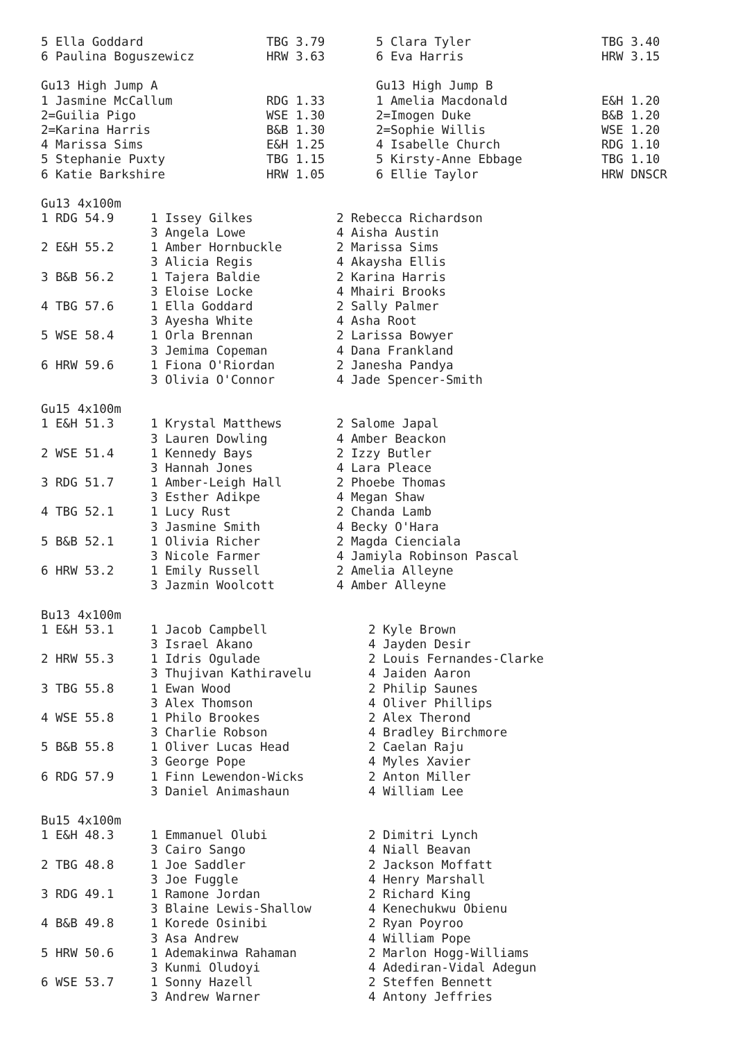| 5 Ella Goddard | TBG 3.79 | 5 Clara Tyler | TBG 3.40 |
| 6 Paulina Boguszewicz | HRW 3.63 | 6 Eva Harris | HRW 3.15 |
| Gu13 High Jump A | | Gu13 High Jump B | |
| 1 Jasmine McCallum | RDG 1.33 | 1 Amelia Macdonald | E&H 1.20 |
| 2=Guilia Pigo | WSE 1.30 | 2=Imogen Duke | B&B 1.20 |
| 2=Karina Harris | B&B 1.30 | 2=Sophie Willis | WSE 1.20 |
| 4 Marissa Sims | E&H 1.25 | 4 Isabelle Church | RDG 1.10 |
| 5 Stephanie Puxty | TBG 1.15 | 5 Kirsty-Anne Ebbage | TBG 1.10 |
| 6 Katie Barkshire | HRW 1.05 | 6 Ellie Taylor | HRW DNSCR |
| Gu13 4x100m | | |
| 1 RDG 54.9 | 1 Issey Gilkes | 2 Rebecca Richardson |
| | 3 Angela Lowe | 4 Aisha Austin |
| 2 E&H 55.2 | 1 Amber Hornbuckle | 2 Marissa Sims |
| | 3 Alicia Regis | 4 Akaysha Ellis |
| 3 B&B 56.2 | 1 Tajera Baldie | 2 Karina Harris |
| | 3 Eloise Locke | 4 Mhairi Brooks |
| 4 TBG 57.6 | 1 Ella Goddard | 2 Sally Palmer |
| | 3 Ayesha White | 4 Asha Root |
| 5 WSE 58.4 | 1 Orla Brennan | 2 Larissa Bowyer |
| | 3 Jemima Copeman | 4 Dana Frankland |
| 6 HRW 59.6 | 1 Fiona O'Riordan | 2 Janesha Pandya |
| | 3 Olivia O'Connor | 4 Jade Spencer-Smith |
| Gu15 4x100m | | |
| 1 E&H 51.3 | 1 Krystal Matthews | 2 Salome Japal |
| | 3 Lauren Dowling | 4 Amber Beackon |
| 2 WSE 51.4 | 1 Kennedy Bays | 2 Izzy Butler |
| | 3 Hannah Jones | 4 Lara Pleace |
| 3 RDG 51.7 | 1 Amber-Leigh Hall | 2 Phoebe Thomas |
| | 3 Esther Adikpe | 4 Megan Shaw |
| 4 TBG 52.1 | 1 Lucy Rust | 2 Chanda Lamb |
| | 3 Jasmine Smith | 4 Becky O'Hara |
| 5 B&B 52.1 | 1 Olivia Richer | 2 Magda Cienciala |
| | 3 Nicole Farmer | 4 Jamiyla Robinson Pascal |
| 6 HRW 53.2 | 1 Emily Russell | 2 Amelia Alleyne |
| | 3 Jazmin Woolcott | 4 Amber Alleyne |
| Bu13 4x100m | | |
| 1 E&H 53.1 | 1 Jacob Campbell | 2 Kyle Brown |
| | 3 Israel Akano | 4 Jayden Desir |
| 2 HRW 55.3 | 1 Idris Ogulade | 2 Louis Fernandes-Clarke |
| | 3 Thujivan Kathiravelu | 4 Jaiden Aaron |
| 3 TBG 55.8 | 1 Ewan Wood | 2 Philip Saunes |
| | 3 Alex Thomson | 4 Oliver Phillips |
| 4 WSE 55.8 | 1 Philo Brookes | 2 Alex Therond |
| | 3 Charlie Robson | 4 Bradley Birchmore |
| 5 B&B 55.8 | 1 Oliver Lucas Head | 2 Caelan Raju |
| | 3 George Pope | 4 Myles Xavier |
| 6 RDG 57.9 | 1 Finn Lewendon-Wicks | 2 Anton Miller |
| | 3 Daniel Animashaun | 4 William Lee |
| Bu15 4x100m | | |
| 1 E&H 48.3 | 1 Emmanuel Olubi | 2 Dimitri Lynch |
| | 3 Cairo Sango | 4 Niall Beavan |
| 2 TBG 48.8 | 1 Joe Saddler | 2 Jackson Moffatt |
| | 3 Joe Fuggle | 4 Henry Marshall |
| 3 RDG 49.1 | 1 Ramone Jordan | 2 Richard King |
| | 3 Blaine Lewis-Shallow | 4 Kenechukwu Obienu |
| 4 B&B 49.8 | 1 Korede Osinibi | 2 Ryan Poyroo |
| | 3 Asa Andrew | 4 William Pope |
| 5 HRW 50.6 | 1 Ademakinwa Rahaman | 2 Marlon Hogg-Williams |
| | 3 Kunmi Oludoyi | 4 Adediran-Vidal Adegun |
| 6 WSE 53.7 | 1 Sonny Hazell | 2 Steffen Bennett |
| | 3 Andrew Warner | 4 Antony Jeffries |